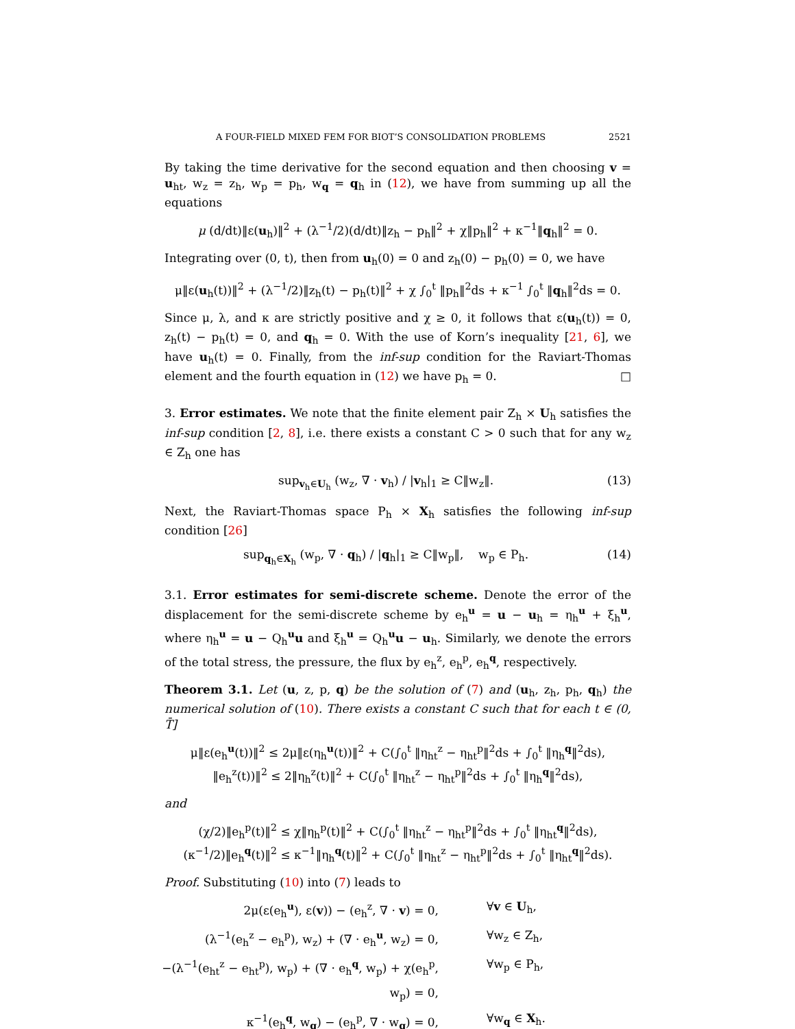A FOUR-FIELD MIXED FEM FOR BIOT’S CONSOLIDATION PROBLEMS 2521
By taking the time derivative for the second equation and then choosing v = u<sub>ht</sub>, w<sub>z</sub> = z<sub>h</sub>, w<sub>p</sub> = p<sub>h</sub>, w<sub>q</sub> = q<sub>h</sub> in (12), we have from summing up all the equations
μ (d/dt)‖ε(u<sub>h</sub>)‖<sup>2</sup> + (λ<sup>−1</sup>/2)(d/dt)‖z<sub>h</sub> − p<sub>h</sub>‖<sup>2</sup> + χ‖p<sub>h</sub>‖<sup>2</sup> + κ<sup>−1</sup>‖q<sub>h</sub>‖<sup>2</sup> = 0.
Integrating over (0, t), then from u<sub>h</sub>(0) = 0 and z<sub>h</sub>(0) − p<sub>h</sub>(0) = 0, we have
μ‖ε(u<sub>h</sub>(t))‖<sup>2</sup> + (λ<sup>−1</sup>/2)‖z<sub>h</sub>(t) − p<sub>h</sub>(t)‖<sup>2</sup> + χ ∫<sub>0</sub><sup>t</sup> ‖p<sub>h</sub>‖<sup>2</sup>ds + κ<sup>−1</sup> ∫<sub>0</sub><sup>t</sup> ‖q<sub>h</sub>‖<sup>2</sup>ds = 0.
Since μ, λ, and κ are strictly positive and χ ≥ 0, it follows that ε(u<sub>h</sub>(t)) = 0, z<sub>h</sub>(t) − p<sub>h</sub>(t) = 0, and q<sub>h</sub> = 0. With the use of Korn’s inequality [21, 6], we have u<sub>h</sub>(t) = 0. Finally, from the inf-sup condition for the Raviart-Thomas element and the fourth equation in (12) we have p<sub>h</sub> = 0. □
3. Error estimates. We note that the finite element pair Z<sub>h</sub> × U<sub>h</sub> satisfies the inf-sup condition [2, 8], i.e. there exists a constant C > 0 such that for any w<sub>z</sub> ∈ Z<sub>h</sub> one has
sup<sub>v<sub>h</sub>∈U<sub>h</sub></sub> (w<sub>z</sub>, ∇ · v<sub>h</sub>) / |v<sub>h</sub>|<sub>1</sub> ≥ C‖w<sub>z</sub>‖. (13)
Next, the Raviart-Thomas space P<sub>h</sub> × X<sub>h</sub> satisfies the following inf-sup condition [26]
sup<sub>q<sub>h</sub>∈X<sub>h</sub></sub> (w<sub>p</sub>, ∇ · q<sub>h</sub>) / |q<sub>h</sub>|<sub>1</sub> ≥ C‖w<sub>p</sub>‖, w<sub>p</sub> ∈ P<sub>h</sub>. (14)
3.1. Error estimates for semi-discrete scheme. Denote the error of the displacement for the semi-discrete scheme by e<sub>h</sub><sup>u</sup> = u − u<sub>h</sub> = η<sub>h</sub><sup>u</sup> + ξ<sub>h</sub><sup>u</sup>, where η<sub>h</sub><sup>u</sup> = u − Q<sub>h</sub><sup>u</sup>u and ξ<sub>h</sub><sup>u</sup> = Q<sub>h</sub><sup>u</sup>u − u<sub>h</sub>. Similarly, we denote the errors of the total stress, the pressure, the flux by e<sub>h</sub><sup>z</sup>, e<sub>h</sub><sup>p</sup>, e<sub>h</sub><sup>q</sup>, respectively.
Theorem 3.1. Let (u, z, p, q) be the solution of (7) and (u<sub>h</sub>, z<sub>h</sub>, p<sub>h</sub>, q<sub>h</sub>) the numerical solution of (10). There exists a constant C such that for each t ∈ (0, T̄]
μ‖ε(e<sub>h</sub><sup>u</sup>(t))‖<sup>2</sup> ≤ 2μ‖ε(η<sub>h</sub><sup>u</sup>(t))‖<sup>2</sup> + C(∫<sub>0</sub><sup>t</sup> ‖η<sub>ht</sub><sup>z</sup> − η<sub>ht</sub><sup>p</sup>‖<sup>2</sup>ds + ∫<sub>0</sub><sup>t</sup> ‖η<sub>h</sub><sup>q</sup>‖<sup>2</sup>ds),
‖e<sub>h</sub><sup>z</sup>(t))‖<sup>2</sup> ≤ 2‖η<sub>h</sub><sup>z</sup>(t)‖<sup>2</sup> + C(∫<sub>0</sub><sup>t</sup> ‖η<sub>ht</sub><sup>z</sup> − η<sub>ht</sub><sup>p</sup>‖<sup>2</sup>ds + ∫<sub>0</sub><sup>t</sup> ‖η<sub>h</sub><sup>q</sup>‖<sup>2</sup>ds),
and
(χ/2)‖e<sub>h</sub><sup>p</sup>(t)‖<sup>2</sup> ≤ χ‖η<sub>h</sub><sup>p</sup>(t)‖<sup>2</sup> + C(∫<sub>0</sub><sup>t</sup> ‖η<sub>ht</sub><sup>z</sup> − η<sub>ht</sub><sup>p</sup>‖<sup>2</sup>ds + ∫<sub>0</sub><sup>t</sup> ‖η<sub>ht</sub><sup>q</sup>‖<sup>2</sup>ds),
(κ<sup>−1</sup>/2)‖e<sub>h</sub><sup>q</sup>(t)‖<sup>2</sup> ≤ κ<sup>−1</sup>‖η<sub>h</sub><sup>q</sup>(t)‖<sup>2</sup> + C(∫<sub>0</sub><sup>t</sup> ‖η<sub>ht</sub><sup>z</sup> − η<sub>ht</sub><sup>p</sup>‖<sup>2</sup>ds + ∫<sub>0</sub><sup>t</sup> ‖η<sub>ht</sub><sup>q</sup>‖<sup>2</sup>ds).
Proof. Substituting (10) into (7) leads to
2μ(ε(e<sub>h</sub><sup>u</sup>), ε(v)) − (e<sub>h</sub><sup>z</sup>, ∇ · v) = 0, ∀v ∈ U<sub>h</sub>,
(λ<sup>−1</sup>(e<sub>h</sub><sup>z</sup> − e<sub>h</sub><sup>p</sup>), w<sub>z</sub>) + (∇ · e<sub>h</sub><sup>u</sup>, w<sub>z</sub>) = 0, ∀w<sub>z</sub> ∈ Z<sub>h</sub>,
−(λ<sup>−1</sup>(e<sub>ht</sub><sup>z</sup> − e<sub>ht</sub><sup>p</sup>), w<sub>p</sub>) + (∇ · e<sub>h</sub><sup>q</sup>, w<sub>p</sub>) + χ(e<sub>h</sub><sup>p</sup>, w<sub>p</sub>) = 0, ∀w<sub>p</sub> ∈ P<sub>h</sub>,
κ<sup>−1</sup>(e<sub>h</sub><sup>q</sup>, w<sub>q</sub>) − (e<sub>h</sub><sup>p</sup>, ∇ · w<sub>q</sub>) = 0, ∀w<sub>q</sub> ∈ X<sub>h</sub>.